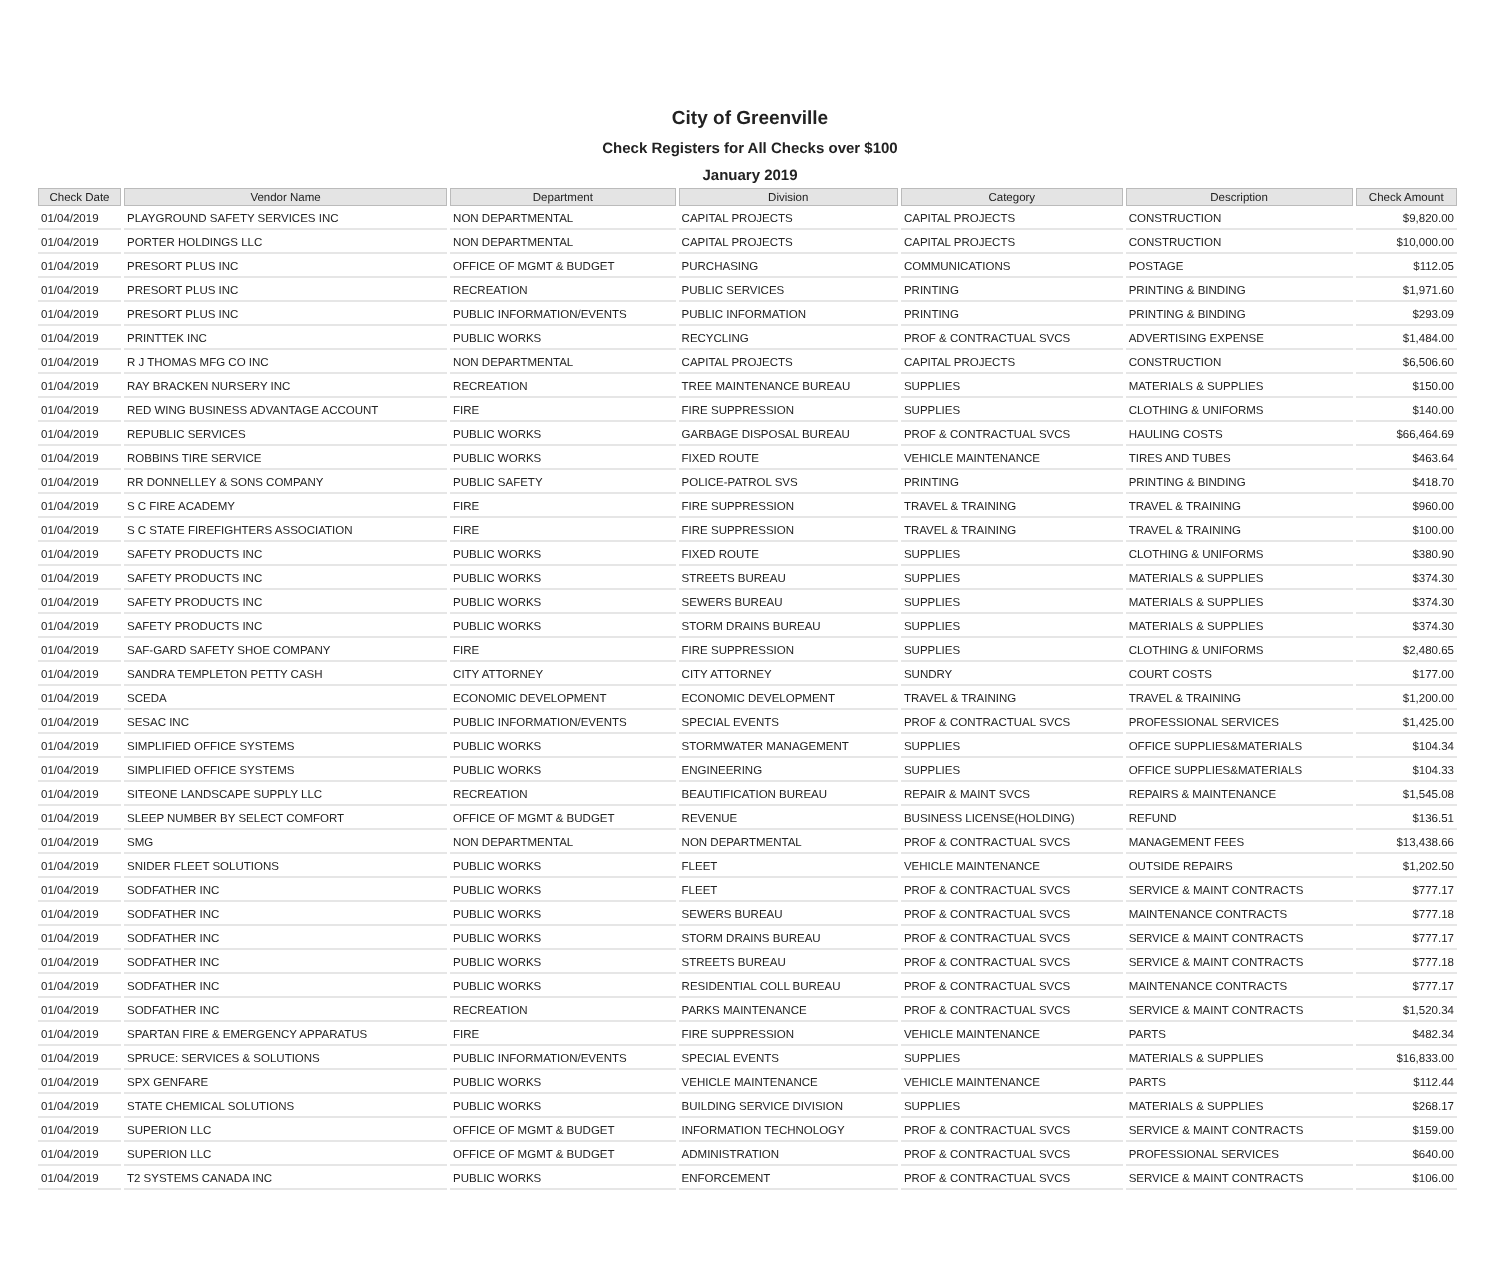City of Greenville
Check Registers for All Checks over $100
January 2019
| Check Date | Vendor Name | Department | Division | Category | Description | Check Amount |
| --- | --- | --- | --- | --- | --- | --- |
| 01/04/2019 | PLAYGROUND SAFETY SERVICES INC | NON DEPARTMENTAL | CAPITAL PROJECTS | CAPITAL PROJECTS | CONSTRUCTION | $9,820.00 |
| 01/04/2019 | PORTER HOLDINGS LLC | NON DEPARTMENTAL | CAPITAL PROJECTS | CAPITAL PROJECTS | CONSTRUCTION | $10,000.00 |
| 01/04/2019 | PRESORT PLUS INC | OFFICE OF MGMT & BUDGET | PURCHASING | COMMUNICATIONS | POSTAGE | $112.05 |
| 01/04/2019 | PRESORT PLUS INC | RECREATION | PUBLIC SERVICES | PRINTING | PRINTING & BINDING | $1,971.60 |
| 01/04/2019 | PRESORT PLUS INC | PUBLIC INFORMATION/EVENTS | PUBLIC INFORMATION | PRINTING | PRINTING & BINDING | $293.09 |
| 01/04/2019 | PRINTTEK INC | PUBLIC WORKS | RECYCLING | PROF & CONTRACTUAL SVCS | ADVERTISING EXPENSE | $1,484.00 |
| 01/04/2019 | R J THOMAS MFG CO INC | NON DEPARTMENTAL | CAPITAL PROJECTS | CAPITAL PROJECTS | CONSTRUCTION | $6,506.60 |
| 01/04/2019 | RAY BRACKEN NURSERY INC | RECREATION | TREE MAINTENANCE BUREAU | SUPPLIES | MATERIALS & SUPPLIES | $150.00 |
| 01/04/2019 | RED WING BUSINESS ADVANTAGE ACCOUNT | FIRE | FIRE SUPPRESSION | SUPPLIES | CLOTHING & UNIFORMS | $140.00 |
| 01/04/2019 | REPUBLIC SERVICES | PUBLIC WORKS | GARBAGE DISPOSAL BUREAU | PROF & CONTRACTUAL SVCS | HAULING COSTS | $66,464.69 |
| 01/04/2019 | ROBBINS TIRE SERVICE | PUBLIC WORKS | FIXED ROUTE | VEHICLE MAINTENANCE | TIRES AND TUBES | $463.64 |
| 01/04/2019 | RR DONNELLEY & SONS COMPANY | PUBLIC SAFETY | POLICE-PATROL SVS | PRINTING | PRINTING & BINDING | $418.70 |
| 01/04/2019 | S C FIRE ACADEMY | FIRE | FIRE SUPPRESSION | TRAVEL & TRAINING | TRAVEL & TRAINING | $960.00 |
| 01/04/2019 | S C STATE FIREFIGHTERS ASSOCIATION | FIRE | FIRE SUPPRESSION | TRAVEL & TRAINING | TRAVEL & TRAINING | $100.00 |
| 01/04/2019 | SAFETY PRODUCTS INC | PUBLIC WORKS | FIXED ROUTE | SUPPLIES | CLOTHING & UNIFORMS | $380.90 |
| 01/04/2019 | SAFETY PRODUCTS INC | PUBLIC WORKS | STREETS BUREAU | SUPPLIES | MATERIALS & SUPPLIES | $374.30 |
| 01/04/2019 | SAFETY PRODUCTS INC | PUBLIC WORKS | SEWERS BUREAU | SUPPLIES | MATERIALS & SUPPLIES | $374.30 |
| 01/04/2019 | SAFETY PRODUCTS INC | PUBLIC WORKS | STORM DRAINS BUREAU | SUPPLIES | MATERIALS & SUPPLIES | $374.30 |
| 01/04/2019 | SAF-GARD SAFETY SHOE COMPANY | FIRE | FIRE SUPPRESSION | SUPPLIES | CLOTHING & UNIFORMS | $2,480.65 |
| 01/04/2019 | SANDRA TEMPLETON PETTY CASH | CITY ATTORNEY | CITY ATTORNEY | SUNDRY | COURT COSTS | $177.00 |
| 01/04/2019 | SCEDA | ECONOMIC DEVELOPMENT | ECONOMIC DEVELOPMENT | TRAVEL & TRAINING | TRAVEL & TRAINING | $1,200.00 |
| 01/04/2019 | SESAC INC | PUBLIC INFORMATION/EVENTS | SPECIAL EVENTS | PROF & CONTRACTUAL SVCS | PROFESSIONAL SERVICES | $1,425.00 |
| 01/04/2019 | SIMPLIFIED OFFICE SYSTEMS | PUBLIC WORKS | STORMWATER MANAGEMENT | SUPPLIES | OFFICE SUPPLIES&MATERIALS | $104.34 |
| 01/04/2019 | SIMPLIFIED OFFICE SYSTEMS | PUBLIC WORKS | ENGINEERING | SUPPLIES | OFFICE SUPPLIES&MATERIALS | $104.33 |
| 01/04/2019 | SITEONE LANDSCAPE SUPPLY LLC | RECREATION | BEAUTIFICATION BUREAU | REPAIR & MAINT SVCS | REPAIRS & MAINTENANCE | $1,545.08 |
| 01/04/2019 | SLEEP NUMBER BY SELECT COMFORT | OFFICE OF MGMT & BUDGET | REVENUE | BUSINESS LICENSE(HOLDING) | REFUND | $136.51 |
| 01/04/2019 | SMG | NON DEPARTMENTAL | NON DEPARTMENTAL | PROF & CONTRACTUAL SVCS | MANAGEMENT FEES | $13,438.66 |
| 01/04/2019 | SNIDER FLEET SOLUTIONS | PUBLIC WORKS | FLEET | VEHICLE MAINTENANCE | OUTSIDE REPAIRS | $1,202.50 |
| 01/04/2019 | SODFATHER INC | PUBLIC WORKS | FLEET | PROF & CONTRACTUAL SVCS | SERVICE & MAINT CONTRACTS | $777.17 |
| 01/04/2019 | SODFATHER INC | PUBLIC WORKS | SEWERS BUREAU | PROF & CONTRACTUAL SVCS | MAINTENANCE CONTRACTS | $777.18 |
| 01/04/2019 | SODFATHER INC | PUBLIC WORKS | STORM DRAINS BUREAU | PROF & CONTRACTUAL SVCS | SERVICE & MAINT CONTRACTS | $777.17 |
| 01/04/2019 | SODFATHER INC | PUBLIC WORKS | STREETS BUREAU | PROF & CONTRACTUAL SVCS | SERVICE & MAINT CONTRACTS | $777.18 |
| 01/04/2019 | SODFATHER INC | PUBLIC WORKS | RESIDENTIAL COLL BUREAU | PROF & CONTRACTUAL SVCS | MAINTENANCE CONTRACTS | $777.17 |
| 01/04/2019 | SODFATHER INC | RECREATION | PARKS MAINTENANCE | PROF & CONTRACTUAL SVCS | SERVICE & MAINT CONTRACTS | $1,520.34 |
| 01/04/2019 | SPARTAN FIRE & EMERGENCY APPARATUS | FIRE | FIRE SUPPRESSION | VEHICLE MAINTENANCE | PARTS | $482.34 |
| 01/04/2019 | SPRUCE: SERVICES & SOLUTIONS | PUBLIC INFORMATION/EVENTS | SPECIAL EVENTS | SUPPLIES | MATERIALS & SUPPLIES | $16,833.00 |
| 01/04/2019 | SPX GENFARE | PUBLIC WORKS | VEHICLE MAINTENANCE | VEHICLE MAINTENANCE | PARTS | $112.44 |
| 01/04/2019 | STATE CHEMICAL SOLUTIONS | PUBLIC WORKS | BUILDING SERVICE DIVISION | SUPPLIES | MATERIALS & SUPPLIES | $268.17 |
| 01/04/2019 | SUPERION LLC | OFFICE OF MGMT & BUDGET | INFORMATION TECHNOLOGY | PROF & CONTRACTUAL SVCS | SERVICE & MAINT CONTRACTS | $159.00 |
| 01/04/2019 | SUPERION LLC | OFFICE OF MGMT & BUDGET | ADMINISTRATION | PROF & CONTRACTUAL SVCS | PROFESSIONAL SERVICES | $640.00 |
| 01/04/2019 | T2 SYSTEMS CANADA INC | PUBLIC WORKS | ENFORCEMENT | PROF & CONTRACTUAL SVCS | SERVICE & MAINT CONTRACTS | $106.00 |